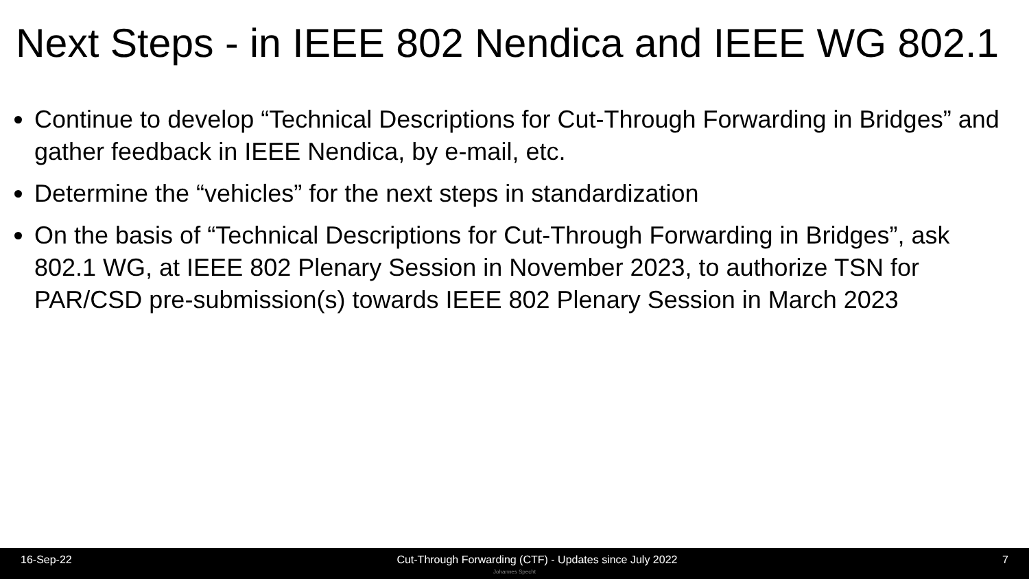Next Steps - in IEEE 802 Nendica and IEEE WG 802.1
Continue to develop “Technical Descriptions for Cut-Through Forwarding in Bridges” and gather feedback in IEEE Nendica, by e-mail, etc.
Determine the “vehicles” for the next steps in standardization
On the basis of “Technical Descriptions for Cut-Through Forwarding in Bridges”, ask 802.1 WG, at IEEE 802 Plenary Session in November 2023, to authorize TSN for PAR/CSD pre-submission(s) towards IEEE 802 Plenary Session in March 2023
16-Sep-22 Cut-Through Forwarding (CTF) - Updates since July 2022 7
Johannes Specht